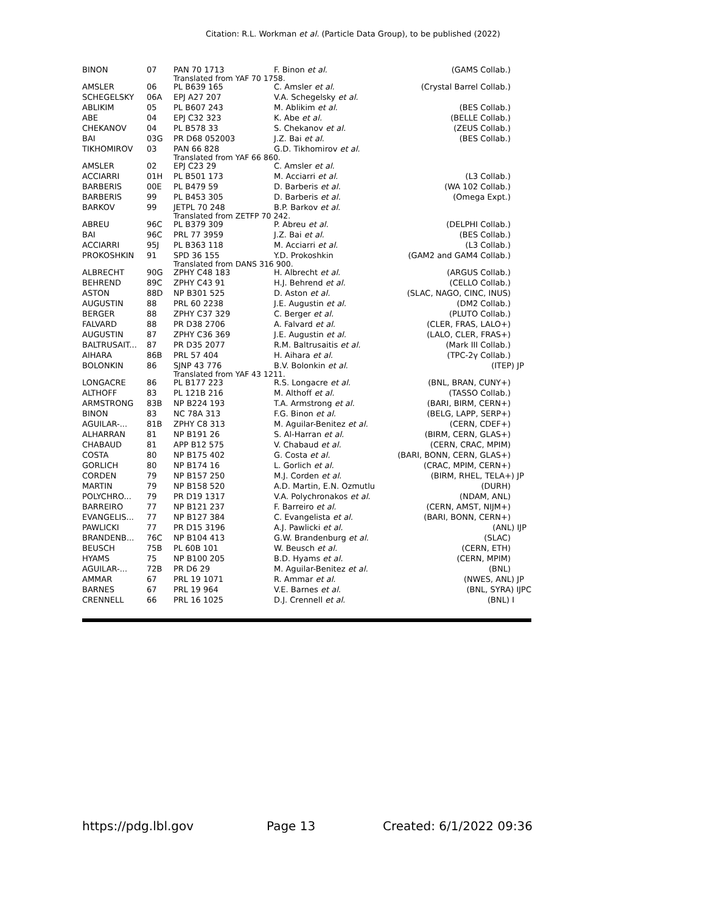Citation: R.L. Workman et al. (Particle Data Group), to be published (2022)
| BINON | 07 | PAN 70 1713 | F. Binon et al. | (GAMS Collab.) |
| | | Translated from YAF 70 1758. | | |
| AMSLER | 06 | PL B639 165 | C. Amsler et al. | (Crystal Barrel Collab.) |
| SCHEGELSKY | 06A | EPJ A27 207 | V.A. Schegelsky et al. | |
| ABLIKIM | 05 | PL B607 243 | M. Ablikim et al. | (BES Collab.) |
| ABE | 04 | EPJ C32 323 | K. Abe et al. | (BELLE Collab.) |
| CHEKANOV | 04 | PL B578 33 | S. Chekanov et al. | (ZEUS Collab.) |
| BAI | 03G | PR D68 052003 | J.Z. Bai et al. | (BES Collab.) |
| TIKHOMIROV | 03 | PAN 66 828 | G.D. Tikhomirov et al. | |
| | | Translated from YAF 66 860. | | |
| AMSLER | 02 | EPJ C23 29 | C. Amsler et al. | |
| ACCIARRI | 01H | PL B501 173 | M. Acciarri et al. | (L3 Collab.) |
| BARBERIS | 00E | PL B479 59 | D. Barberis et al. | (WA 102 Collab.) |
| BARBERIS | 99 | PL B453 305 | D. Barberis et al. | (Omega Expt.) |
| BARKOV | 99 | JETPL 70 248 | B.P. Barkov et al. | |
| | | Translated from ZETFP 70 242. | | |
| ABREU | 96C | PL B379 309 | P. Abreu et al. | (DELPHI Collab.) |
| BAI | 96C | PRL 77 3959 | J.Z. Bai et al. | (BES Collab.) |
| ACCIARRI | 95J | PL B363 118 | M. Acciarri et al. | (L3 Collab.) |
| PROKOSHKIN | 91 | SPD 36 155 | Y.D. Prokoshkin | (GAM2 and GAM4 Collab.) |
| | | Translated from DANS 316 900. | | |
| ALBRECHT | 90G | ZPHY C48 183 | H. Albrecht et al. | (ARGUS Collab.) |
| BEHREND | 89C | ZPHY C43 91 | H.J. Behrend et al. | (CELLO Collab.) |
| ASTON | 88D | NP B301 525 | D. Aston et al. | (SLAC, NAGO, CINC, INUS) |
| AUGUSTIN | 88 | PRL 60 2238 | J.E. Augustin et al. | (DM2 Collab.) |
| BERGER | 88 | ZPHY C37 329 | C. Berger et al. | (PLUTO Collab.) |
| FALVARD | 88 | PR D38 2706 | A. Falvard et al. | (CLER, FRAS, LALO+) |
| AUGUSTIN | 87 | ZPHY C36 369 | J.E. Augustin et al. | (LALO, CLER, FRAS+) |
| BALTRUSAIT... | 87 | PR D35 2077 | R.M. Baltrusaitis et al. | (Mark III Collab.) |
| AIHARA | 86B | PRL 57 404 | H. Aihara et al. | (TPC-2γ Collab.) |
| BOLONKIN | 86 | SJNP 43 776 | B.V. Bolonkin et al. | (ITEP) JP |
| | | Translated from YAF 43 1211. | | |
| LONGACRE | 86 | PL B177 223 | R.S. Longacre et al. | (BNL, BRAN, CUNY+) |
| ALTHOFF | 83 | PL 121B 216 | M. Althoff et al. | (TASSO Collab.) |
| ARMSTRONG | 83B | NP B224 193 | T.A. Armstrong et al. | (BARI, BIRM, CERN+) |
| BINON | 83 | NC 78A 313 | F.G. Binon et al. | (BELG, LAPP, SERP+) |
| AGUILAR-... | 81B | ZPHY C8 313 | M. Aguilar-Benitez et al. | (CERN, CDEF+) |
| ALHARRAN | 81 | NP B191 26 | S. Al-Harran et al. | (BIRM, CERN, GLAS+) |
| CHABAUD | 81 | APP B12 575 | V. Chabaud et al. | (CERN, CRAC, MPIM) |
| COSTA | 80 | NP B175 402 | G. Costa et al. | (BARI, BONN, CERN, GLAS+) |
| GORLICH | 80 | NP B174 16 | L. Gorlich et al. | (CRAC, MPIM, CERN+) |
| CORDEN | 79 | NP B157 250 | M.J. Corden et al. | (BIRM, RHEL, TELA+) JP |
| MARTIN | 79 | NP B158 520 | A.D. Martin, E.N. Ozmutlu | (DURH) |
| POLYCHRO... | 79 | PR D19 1317 | V.A. Polychronakos et al. | (NDAM, ANL) |
| BARREIRO | 77 | NP B121 237 | F. Barreiro et al. | (CERN, AMST, NIJM+) |
| EVANGELIS... | 77 | NP B127 384 | C. Evangelista et al. | (BARI, BONN, CERN+) |
| PAWLICKI | 77 | PR D15 3196 | A.J. Pawlicki et al. | (ANL) IJP |
| BRANDENB... | 76C | NP B104 413 | G.W. Brandenburg et al. | (SLAC) |
| BEUSCH | 75B | PL 60B 101 | W. Beusch et al. | (CERN, ETH) |
| HYAMS | 75 | NP B100 205 | B.D. Hyams et al. | (CERN, MPIM) |
| AGUILAR-... | 72B | PR D6 29 | M. Aguilar-Benitez et al. | (BNL) |
| AMMAR | 67 | PRL 19 1071 | R. Ammar et al. | (NWES, ANL) JP |
| BARNES | 67 | PRL 19 964 | V.E. Barnes et al. | (BNL, SYRA) IJPC |
| CRENNELL | 66 | PRL 16 1025 | D.J. Crennell et al. | (BNL) I |
https://pdg.lbl.gov Page 13 Created: 6/1/2022 09:36